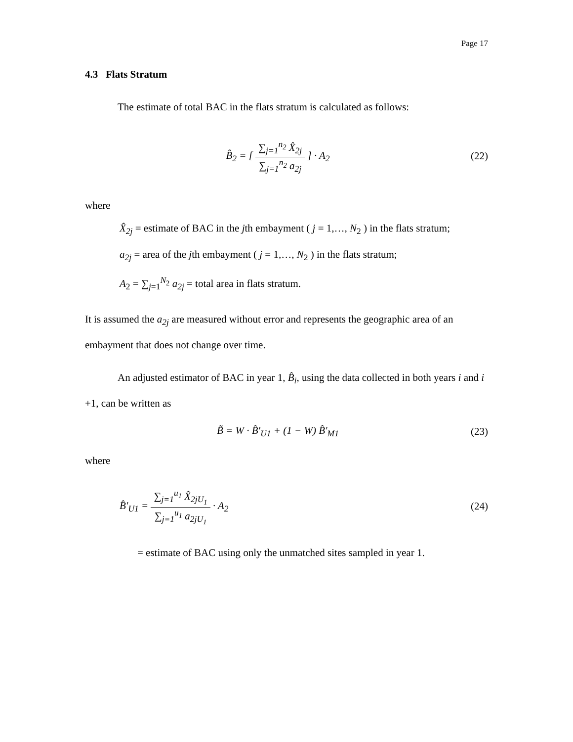Page 17
4.3 Flats Stratum
The estimate of total BAC in the flats stratum is calculated as follows:
B̂<sub>2</sub> = [ ∑<sub>j=1</sub><sup>n<sub>2</sub></sup> X̂<sub>2j</sub> ∑<sub>j=1</sub><sup>n<sub>2</sub></sup> a<sub>2j</sub> ] · A<sub>2</sub>
(22)
where
X̂<sub>2j</sub> = estimate of BAC in the jth embayment ( j = 1,…, N<sub>2</sub> ) in the flats stratum;
a<sub>2j</sub> = area of the jth embayment ( j = 1,…, N<sub>2</sub> ) in the flats stratum;
A<sub>2</sub> = ∑<sub>j=1</sub><sup>N<sub>2</sub></sup> a<sub>2j</sub> = total area in flats stratum.
It is assumed the a<sub>2j</sub> are measured without error and represents the geographic area of an embayment that does not change over time.
An adjusted estimator of BAC in year 1, B̂<sub>i</sub>, using the data collected in both years i and i +1, can be written as
B̃ = W · B̂′<sub>U1</sub> + (1 − W) B̂′<sub>M1</sub> (23)
where
B̂′<sub>U1</sub> = ∑<sub>j=1</sub><sup>u<sub>1</sub></sup> X̂<sub>2jU<sub>1</sub></sub> ∑<sub>j=1</sub><sup>u<sub>1</sub></sup> a<sub>2jU<sub>1</sub></sub> · A<sub>2</sub>
(24)
= estimate of BAC using only the unmatched sites sampled in year 1.